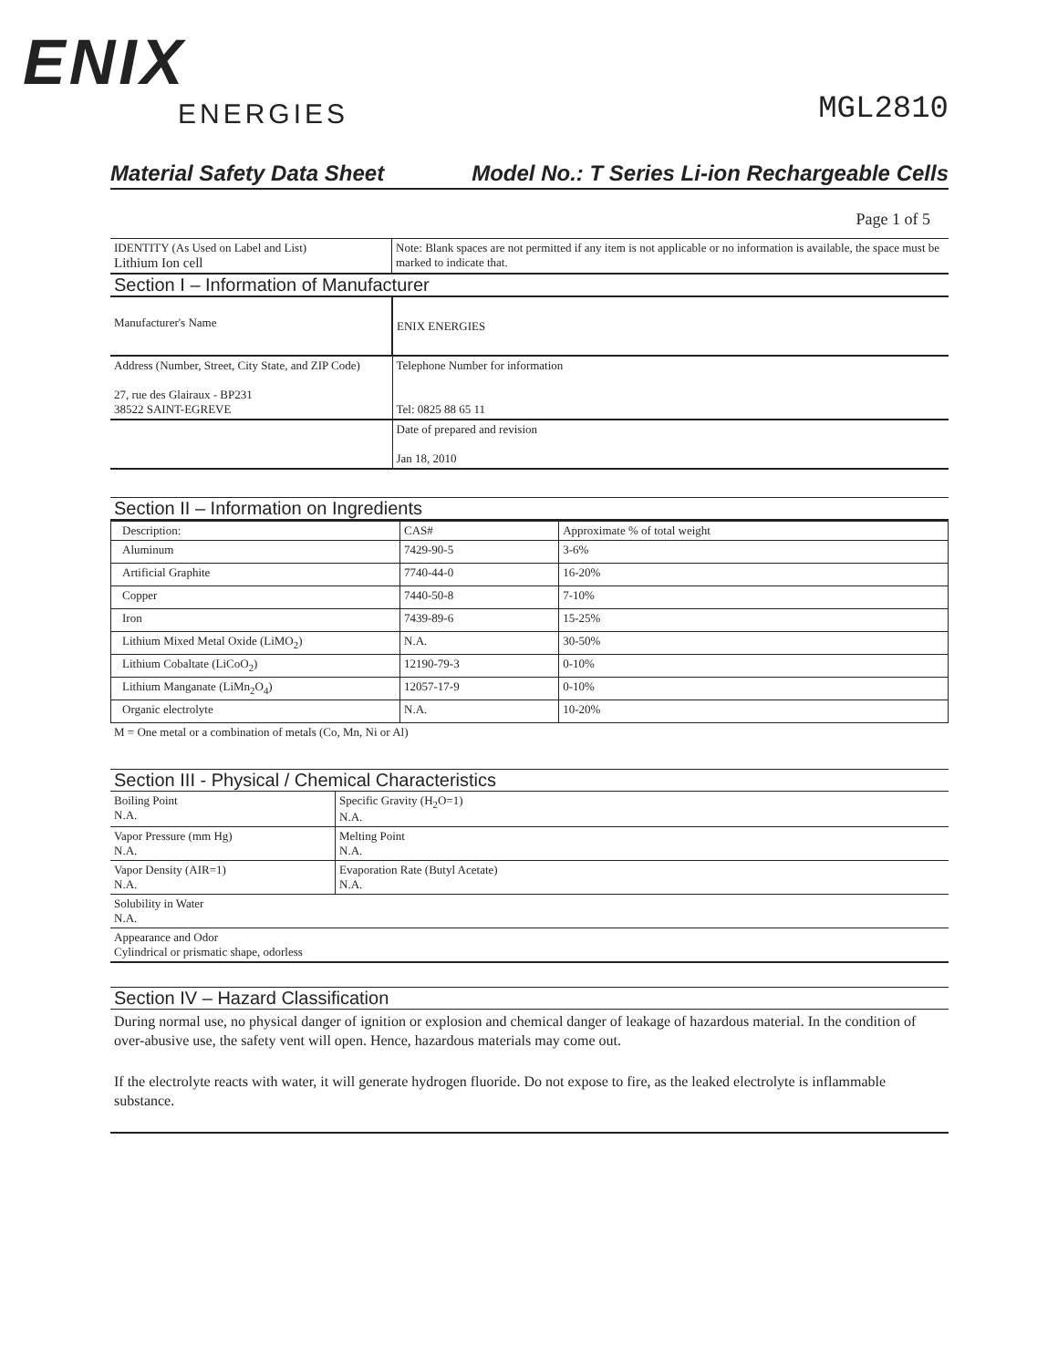ENIX
ENERGIES
MGL2810
Material Safety Data Sheet Model No.: T Series Li-ion Rechargeable Cells
Page 1 of 5
| IDENTITY (As Used on Label and List) Lithium Ion cell | Note: Blank spaces are not permitted if any item is not applicable or no information is available, the space must be marked to indicate that. |
Section I – Information of Manufacturer
| Manufacturer's Name | ENIX ENERGIES |
| Address (Number, Street, City State, and ZIP Code) 27, rue des Glairaux - BP231 38522 SAINT-EGREVE | Telephone Number for information Tel: 0825 88 65 11 |
| | Date of prepared and revision Jan 18, 2010 |
Section II – Information on Ingredients
| Description: | CAS# | Approximate % of total weight |
| Aluminum | 7429-90-5 | 3-6% |
| Artificial Graphite | 7740-44-0 | 16-20% |
| Copper | 7440-50-8 | 7-10% |
| Iron | 7439-89-6 | 15-25% |
| Lithium Mixed Metal Oxide (LiMO<sub>2</sub>) | N.A. | 30-50% |
| Lithium Cobaltate (LiCoO<sub>2</sub>) | 12190-79-3 | 0-10% |
| Lithium Manganate (LiMn<sub>2</sub>O<sub>4</sub>) | 12057-17-9 | 0-10% |
| Organic electrolyte | N.A. | 10-20% |
M = One metal or a combination of metals (Co, Mn, Ni or Al)
Section III - Physical / Chemical Characteristics
| Boiling Point N.A. | Specific Gravity (H<sub>2</sub>O=1) N.A. |
| Vapor Pressure (mm Hg) N.A. | Melting Point N.A. |
| Vapor Density (AIR=1) N.A. | Evaporation Rate (Butyl Acetate) N.A. |
| Solubility in Water N.A. | |
| Appearance and Odor Cylindrical or prismatic shape, odorless | |
Section IV – Hazard Classification
During normal use, no physical danger of ignition or explosion and chemical danger of leakage of hazardous material. In the condition of over-abusive use, the safety vent will open. Hence, hazardous materials may come out.
If the electrolyte reacts with water, it will generate hydrogen fluoride. Do not expose to fire, as the leaked electrolyte is inflammable substance.